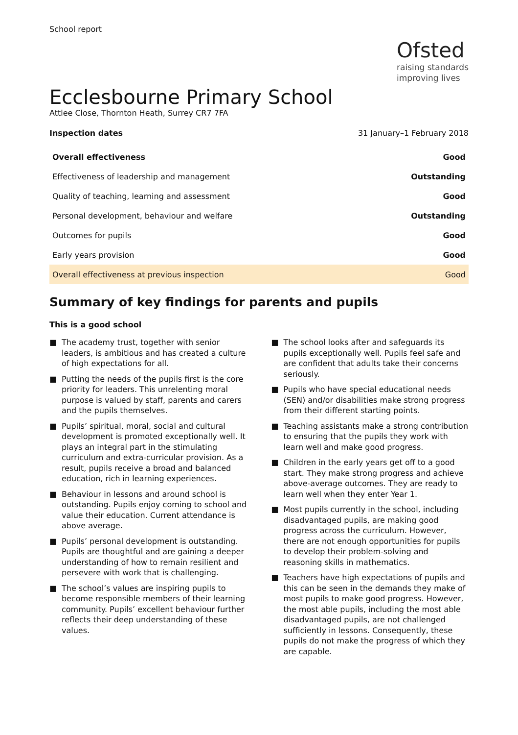School report
Ofsted
raising standards
improving lives
Ecclesbourne Primary School
Attlee Close, Thornton Heath, Surrey CR7 7FA
Inspection dates 31 January–1 February 2018
| Overall effectiveness | Good |
| --- | --- |
| Effectiveness of leadership and management | Outstanding |
| Quality of teaching, learning and assessment | Good |
| Personal development, behaviour and welfare | Outstanding |
| Outcomes for pupils | Good |
| Early years provision | Good |
| Overall effectiveness at previous inspection | Good |
Summary of key findings for parents and pupils
This is a good school
■ The academy trust, together with senior leaders, is ambitious and has created a culture of high expectations for all.
■ Putting the needs of the pupils first is the core priority for leaders. This unrelenting moral purpose is valued by staff, parents and carers and the pupils themselves.
■ Pupils’ spiritual, moral, social and cultural development is promoted exceptionally well. It plays an integral part in the stimulating curriculum and extra-curricular provision. As a result, pupils receive a broad and balanced education, rich in learning experiences.
■ Behaviour in lessons and around school is outstanding. Pupils enjoy coming to school and value their education. Current attendance is above average.
■ Pupils’ personal development is outstanding. Pupils are thoughtful and are gaining a deeper understanding of how to remain resilient and persevere with work that is challenging.
■ The school’s values are inspiring pupils to become responsible members of their learning community. Pupils’ excellent behaviour further reflects their deep understanding of these values.
■ The school looks after and safeguards its pupils exceptionally well. Pupils feel safe and are confident that adults take their concerns seriously.
■ Pupils who have special educational needs (SEN) and/or disabilities make strong progress from their different starting points.
■ Teaching assistants make a strong contribution to ensuring that the pupils they work with learn well and make good progress.
■ Children in the early years get off to a good start. They make strong progress and achieve above-average outcomes. They are ready to learn well when they enter Year 1.
■ Most pupils currently in the school, including disadvantaged pupils, are making good progress across the curriculum. However, there are not enough opportunities for pupils to develop their problem-solving and reasoning skills in mathematics.
■ Teachers have high expectations of pupils and this can be seen in the demands they make of most pupils to make good progress. However, the most able pupils, including the most able disadvantaged pupils, are not challenged sufficiently in lessons. Consequently, these pupils do not make the progress of which they are capable.